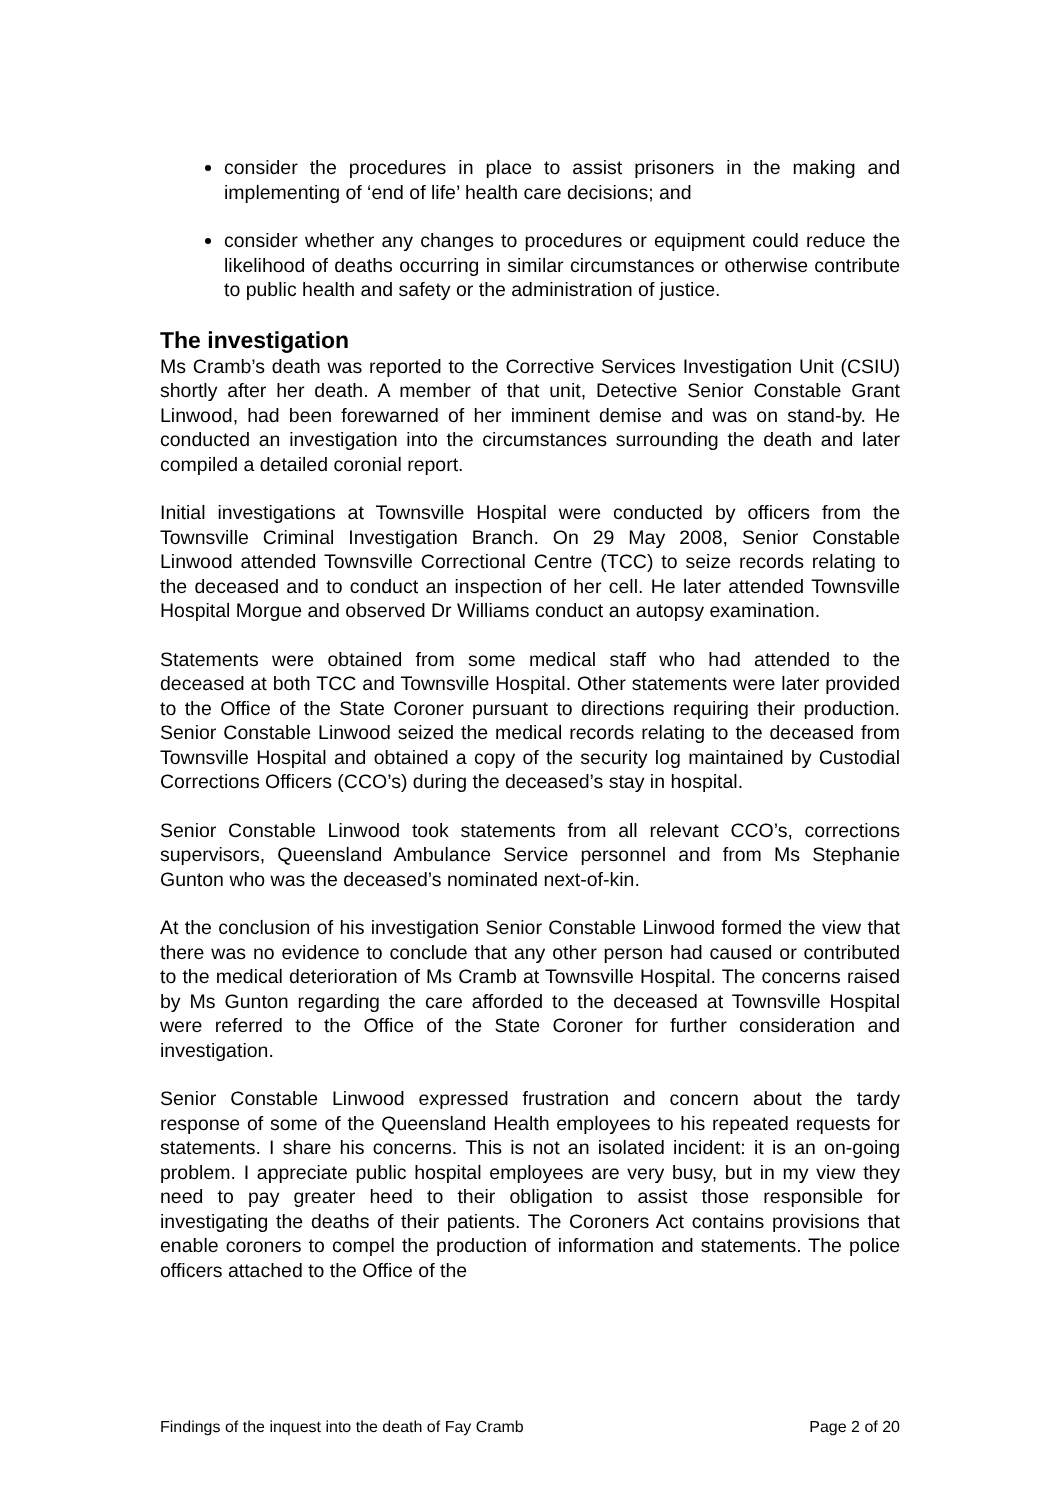consider the procedures in place to assist prisoners in the making and implementing of ‘end of life’ health care decisions; and
consider whether any changes to procedures or equipment could reduce the likelihood of deaths occurring in similar circumstances or otherwise contribute to public health and safety or the administration of justice.
The investigation
Ms Cramb’s death was reported to the Corrective Services Investigation Unit (CSIU) shortly after her death. A member of that unit, Detective Senior Constable Grant Linwood, had been forewarned of her imminent demise and was on stand-by. He conducted an investigation into the circumstances surrounding the death and later compiled a detailed coronial report.
Initial investigations at Townsville Hospital were conducted by officers from the Townsville Criminal Investigation Branch. On 29 May 2008, Senior Constable Linwood attended Townsville Correctional Centre (TCC) to seize records relating to the deceased and to conduct an inspection of her cell. He later attended Townsville Hospital Morgue and observed Dr Williams conduct an autopsy examination.
Statements were obtained from some medical staff who had attended to the deceased at both TCC and Townsville Hospital. Other statements were later provided to the Office of the State Coroner pursuant to directions requiring their production. Senior Constable Linwood seized the medical records relating to the deceased from Townsville Hospital and obtained a copy of the security log maintained by Custodial Corrections Officers (CCO’s) during the deceased’s stay in hospital.
Senior Constable Linwood took statements from all relevant CCO’s, corrections supervisors, Queensland Ambulance Service personnel and from Ms Stephanie Gunton who was the deceased’s nominated next-of-kin.
At the conclusion of his investigation Senior Constable Linwood formed the view that there was no evidence to conclude that any other person had caused or contributed to the medical deterioration of Ms Cramb at Townsville Hospital. The concerns raised by Ms Gunton regarding the care afforded to the deceased at Townsville Hospital were referred to the Office of the State Coroner for further consideration and investigation.
Senior Constable Linwood expressed frustration and concern about the tardy response of some of the Queensland Health employees to his repeated requests for statements. I share his concerns. This is not an isolated incident: it is an on-going problem. I appreciate public hospital employees are very busy, but in my view they need to pay greater heed to their obligation to assist those responsible for investigating the deaths of their patients. The Coroners Act contains provisions that enable coroners to compel the production of information and statements. The police officers attached to the Office of the
Findings of the inquest into the death of Fay Cramb Page 2 of 20